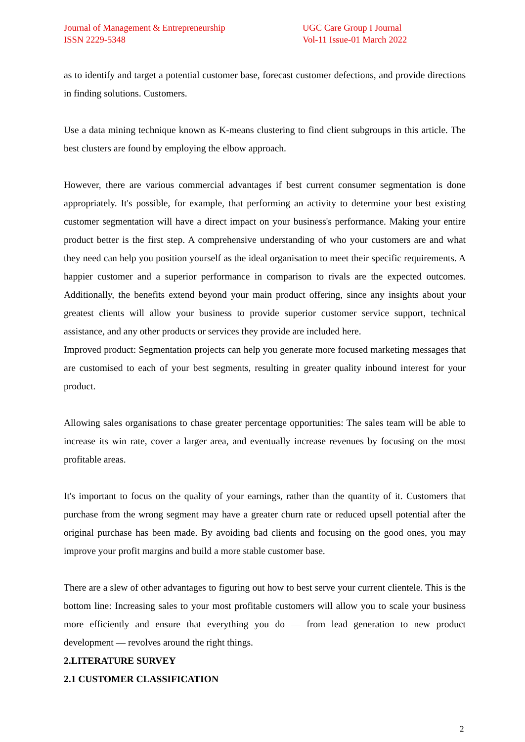Journal of Management & Entrepreneurship
ISSN 2229-5348
UGC Care Group I Journal
Vol-11 Issue-01 March 2022
as to identify and target a potential customer base, forecast customer defections, and provide directions in finding solutions. Customers.
Use a data mining technique known as K-means clustering to find client subgroups in this article. The best clusters are found by employing the elbow approach.
However, there are various commercial advantages if best current consumer segmentation is done appropriately. It's possible, for example, that performing an activity to determine your best existing customer segmentation will have a direct impact on your business's performance. Making your entire product better is the first step. A comprehensive understanding of who your customers are and what they need can help you position yourself as the ideal organisation to meet their specific requirements. A happier customer and a superior performance in comparison to rivals are the expected outcomes. Additionally, the benefits extend beyond your main product offering, since any insights about your greatest clients will allow your business to provide superior customer service support, technical assistance, and any other products or services they provide are included here.
Improved product: Segmentation projects can help you generate more focused marketing messages that are customised to each of your best segments, resulting in greater quality inbound interest for your product.
Allowing sales organisations to chase greater percentage opportunities: The sales team will be able to increase its win rate, cover a larger area, and eventually increase revenues by focusing on the most profitable areas.
It's important to focus on the quality of your earnings, rather than the quantity of it. Customers that purchase from the wrong segment may have a greater churn rate or reduced upsell potential after the original purchase has been made. By avoiding bad clients and focusing on the good ones, you may improve your profit margins and build a more stable customer base.
There are a slew of other advantages to figuring out how to best serve your current clientele. This is the bottom line: Increasing sales to your most profitable customers will allow you to scale your business more efficiently and ensure that everything you do — from lead generation to new product development — revolves around the right things.
2.LITERATURE SURVEY
2.1 CUSTOMER CLASSIFICATION
2